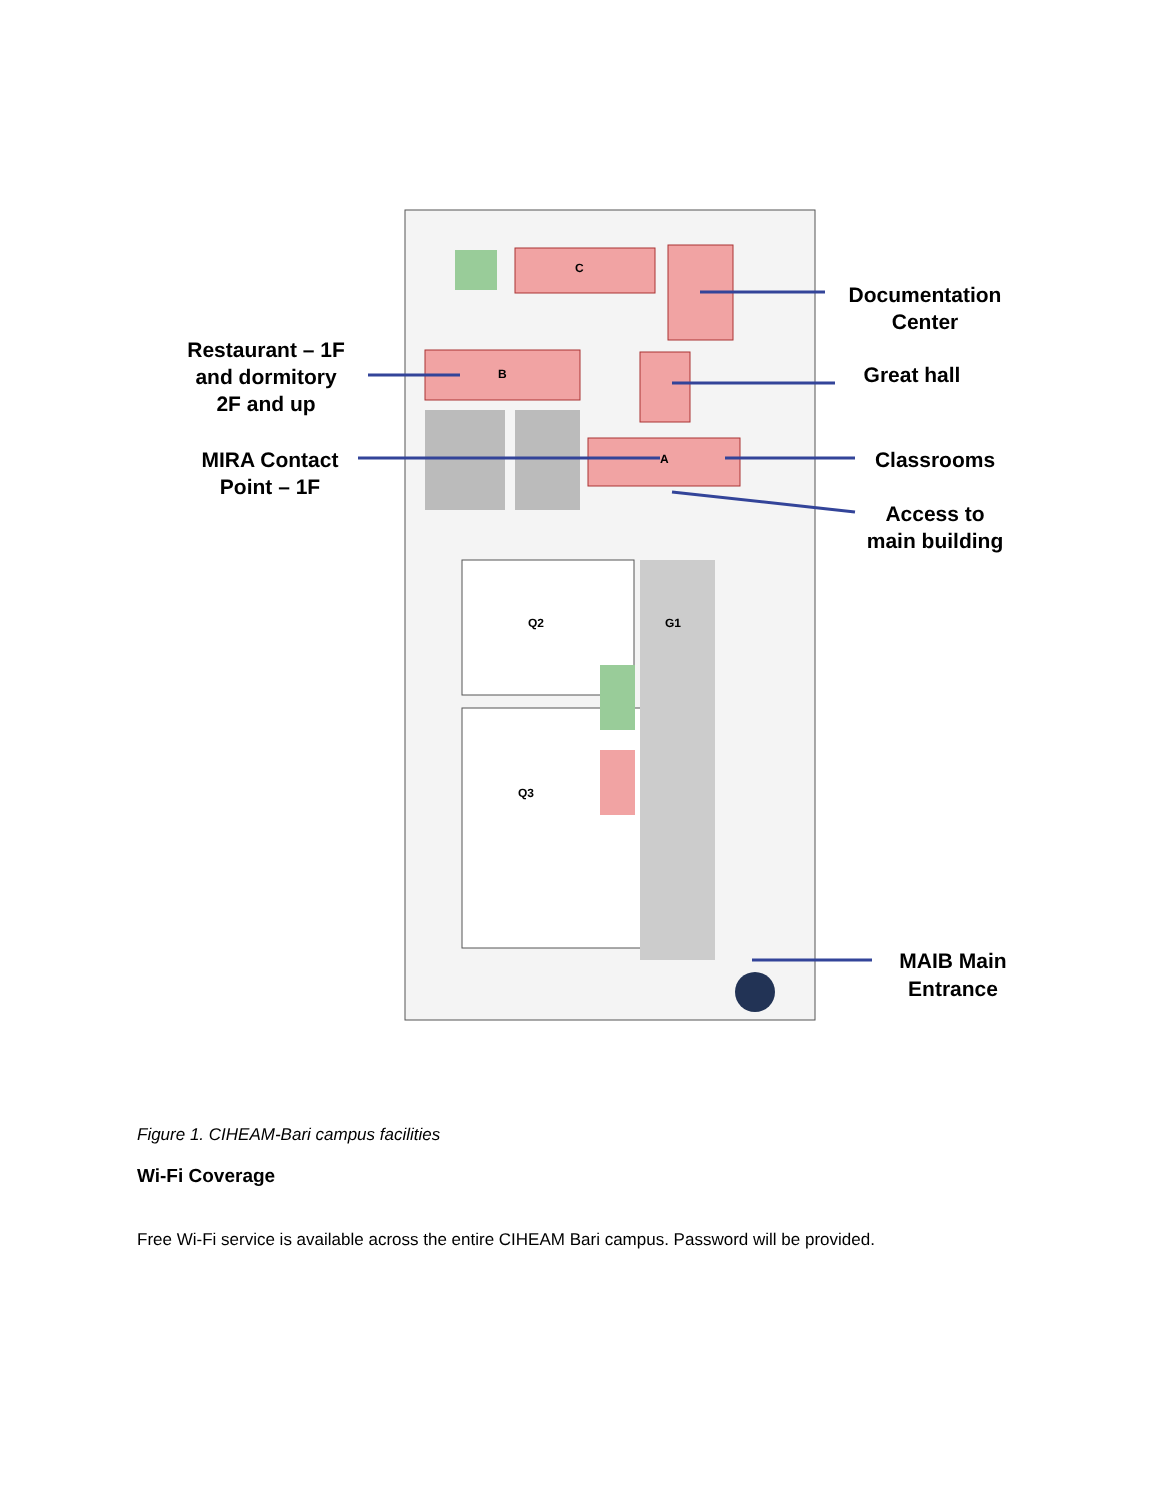C
B
A
Q2
Q3
G1
Documentation
Center
Great hall
Restaurant – 1F
and dormitory
2F and up
MIRA Contact
Point – 1F
Classrooms
Access to
main building
MAIB Main
Entrance
Figure 1. CIHEAM-Bari campus facilities
Wi-Fi Coverage
Free Wi-Fi service is available across the entire CIHEAM Bari campus. Password will be provided.